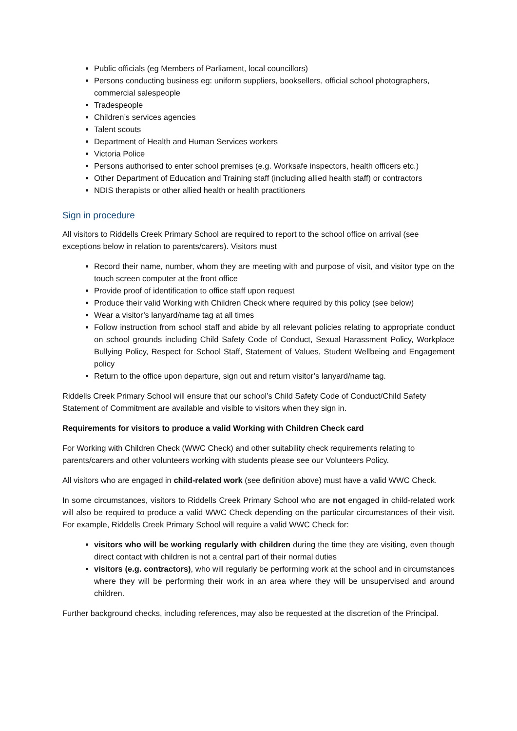Public officials (eg Members of Parliament, local councillors)
Persons conducting business eg: uniform suppliers, booksellers, official school photographers, commercial salespeople
Tradespeople
Children’s services agencies
Talent scouts
Department of Health and Human Services workers
Victoria Police
Persons authorised to enter school premises (e.g. Worksafe inspectors, health officers etc.)
Other Department of Education and Training staff (including allied health staff) or contractors
NDIS therapists or other allied health or health practitioners
Sign in procedure
All visitors to Riddells Creek Primary School are required to report to the school office on arrival (see exceptions below in relation to parents/carers). Visitors must
Record their name, number, whom they are meeting with and purpose of visit, and visitor type on the touch screen computer at the front office
Provide proof of identification to office staff upon request
Produce their valid Working with Children Check where required by this policy (see below)
Wear a visitor’s lanyard/name tag at all times
Follow instruction from school staff and abide by all relevant policies relating to appropriate conduct on school grounds including Child Safety Code of Conduct, Sexual Harassment Policy, Workplace Bullying Policy, Respect for School Staff, Statement of Values, Student Wellbeing and Engagement policy
Return to the office upon departure, sign out and return visitor’s lanyard/name tag.
Riddells Creek Primary School will ensure that our school’s Child Safety Code of Conduct/Child Safety Statement of Commitment are available and visible to visitors when they sign in.
Requirements for visitors to produce a valid Working with Children Check card
For Working with Children Check (WWC Check) and other suitability check requirements relating to parents/carers and other volunteers working with students please see our Volunteers Policy.
All visitors who are engaged in child-related work (see definition above) must have a valid WWC Check.
In some circumstances, visitors to Riddells Creek Primary School who are not engaged in child-related work will also be required to produce a valid WWC Check depending on the particular circumstances of their visit. For example, Riddells Creek Primary School will require a valid WWC Check for:
visitors who will be working regularly with children during the time they are visiting, even though direct contact with children is not a central part of their normal duties
visitors (e.g. contractors), who will regularly be performing work at the school and in circumstances where they will be performing their work in an area where they will be unsupervised and around children.
Further background checks, including references, may also be requested at the discretion of the Principal.